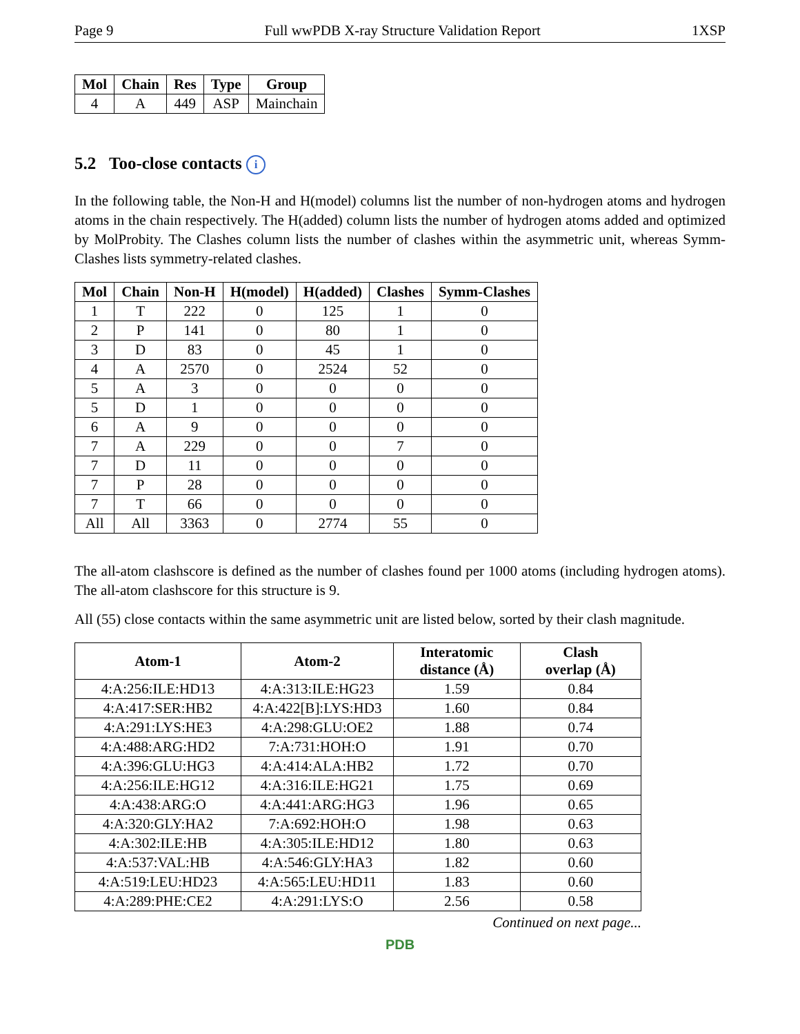Page 9 Full wwPDB X-ray Structure Validation Report 1XSP
| Mol | Chain | Res | Type | Group |
| --- | --- | --- | --- | --- |
| 4 | A | 449 | ASP | Mainchain |
5.2 Too-close contacts i
In the following table, the Non-H and H(model) columns list the number of non-hydrogen atoms and hydrogen atoms in the chain respectively. The H(added) column lists the number of hydrogen atoms added and optimized by MolProbity. The Clashes column lists the number of clashes within the asymmetric unit, whereas Symm-Clashes lists symmetry-related clashes.
| Mol | Chain | Non-H | H(model) | H(added) | Clashes | Symm-Clashes |
| --- | --- | --- | --- | --- | --- | --- |
| 1 | T | 222 | 0 | 125 | 1 | 0 |
| 2 | P | 141 | 0 | 80 | 1 | 0 |
| 3 | D | 83 | 0 | 45 | 1 | 0 |
| 4 | A | 2570 | 0 | 2524 | 52 | 0 |
| 5 | A | 3 | 0 | 0 | 0 | 0 |
| 5 | D | 1 | 0 | 0 | 0 | 0 |
| 6 | A | 9 | 0 | 0 | 0 | 0 |
| 7 | A | 229 | 0 | 0 | 7 | 0 |
| 7 | D | 11 | 0 | 0 | 0 | 0 |
| 7 | P | 28 | 0 | 0 | 0 | 0 |
| 7 | T | 66 | 0 | 0 | 0 | 0 |
| All | All | 3363 | 0 | 2774 | 55 | 0 |
The all-atom clashscore is defined as the number of clashes found per 1000 atoms (including hydrogen atoms). The all-atom clashscore for this structure is 9.
All (55) close contacts within the same asymmetric unit are listed below, sorted by their clash magnitude.
| Atom-1 | Atom-2 | Interatomic distance (Å) | Clash overlap (Å) |
| --- | --- | --- | --- |
| 4:A:256:ILE:HD13 | 4:A:313:ILE:HG23 | 1.59 | 0.84 |
| 4:A:417:SER:HB2 | 4:A:422[B]:LYS:HD3 | 1.60 | 0.84 |
| 4:A:291:LYS:HE3 | 4:A:298:GLU:OE2 | 1.88 | 0.74 |
| 4:A:488:ARG:HD2 | 7:A:731:HOH:O | 1.91 | 0.70 |
| 4:A:396:GLU:HG3 | 4:A:414:ALA:HB2 | 1.72 | 0.70 |
| 4:A:256:ILE:HG12 | 4:A:316:ILE:HG21 | 1.75 | 0.69 |
| 4:A:438:ARG:O | 4:A:441:ARG:HG3 | 1.96 | 0.65 |
| 4:A:320:GLY:HA2 | 7:A:692:HOH:O | 1.98 | 0.63 |
| 4:A:302:ILE:HB | 4:A:305:ILE:HD12 | 1.80 | 0.63 |
| 4:A:537:VAL:HB | 4:A:546:GLY:HA3 | 1.82 | 0.60 |
| 4:A:519:LEU:HD23 | 4:A:565:LEU:HD11 | 1.83 | 0.60 |
| 4:A:289:PHE:CE2 | 4:A:291:LYS:O | 2.56 | 0.58 |
Continued on next page...
PDB